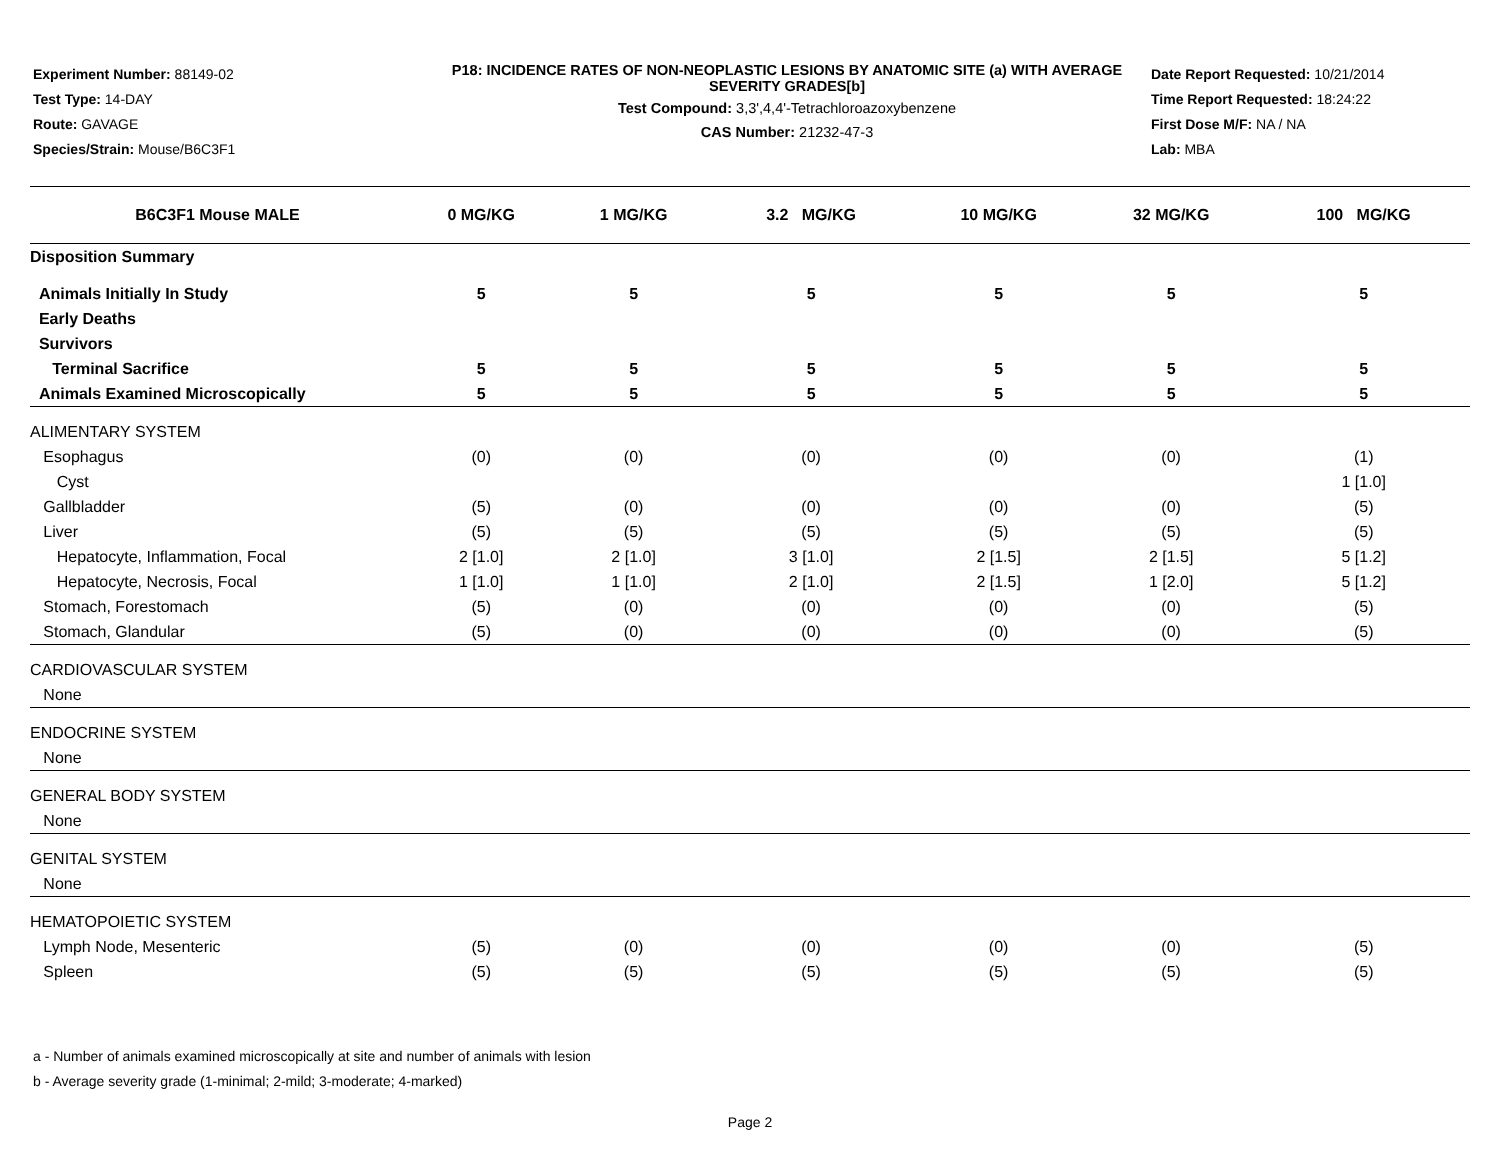Experiment Number: 88149-02
Test Type: 14-DAY
Route: GAVAGE
Species/Strain: Mouse/B6C3F1
P18: INCIDENCE RATES OF NON-NEOPLASTIC LESIONS BY ANATOMIC SITE (a) WITH AVERAGE SEVERITY GRADES[b]
Test Compound: 3,3',4,4'-Tetrachloroazoxybenzene
CAS Number: 21232-47-3
Date Report Requested: 10/21/2014
Time Report Requested: 18:24:22
First Dose M/F: NA / NA
Lab: MBA
| B6C3F1 Mouse MALE | 0 MG/KG | 1 MG/KG | 3.2 MG/KG | 10 MG/KG | 32 MG/KG | 100 MG/KG |
| --- | --- | --- | --- | --- | --- | --- |
| Disposition Summary | | | | | | |
| Animals Initially In Study | 5 | 5 | 5 | 5 | 5 | 5 |
| Early Deaths | | | | | | |
| Survivors | | | | | | |
| Terminal Sacrifice | 5 | 5 | 5 | 5 | 5 | 5 |
| Animals Examined Microscopically | 5 | 5 | 5 | 5 | 5 | 5 |
| ALIMENTARY SYSTEM | | | | | | |
| Esophagus | (0) | (0) | (0) | (0) | (0) | (1) |
| Cyst | | | | | | 1 [1.0] |
| Gallbladder | (5) | (0) | (0) | (0) | (0) | (5) |
| Liver | (5) | (5) | (5) | (5) | (5) | (5) |
| Hepatocyte, Inflammation, Focal | 2 [1.0] | 2 [1.0] | 3 [1.0] | 2 [1.5] | 2 [1.5] | 5 [1.2] |
| Hepatocyte, Necrosis, Focal | 1 [1.0] | 1 [1.0] | 2 [1.0] | 2 [1.5] | 1 [2.0] | 5 [1.2] |
| Stomach, Forestomach | (5) | (0) | (0) | (0) | (0) | (5) |
| Stomach, Glandular | (5) | (0) | (0) | (0) | (0) | (5) |
| CARDIOVASCULAR SYSTEM | | | | | | |
| None | | | | | | |
| ENDOCRINE SYSTEM | | | | | | |
| None | | | | | | |
| GENERAL BODY SYSTEM | | | | | | |
| None | | | | | | |
| GENITAL SYSTEM | | | | | | |
| None | | | | | | |
| HEMATOPOIETIC SYSTEM | | | | | | |
| Lymph Node, Mesenteric | (5) | (0) | (0) | (0) | (0) | (5) |
| Spleen | (5) | (5) | (5) | (5) | (5) | (5) |
a - Number of animals examined microscopically at site and number of animals with lesion
b - Average severity grade (1-minimal; 2-mild; 3-moderate; 4-marked)
Page 2